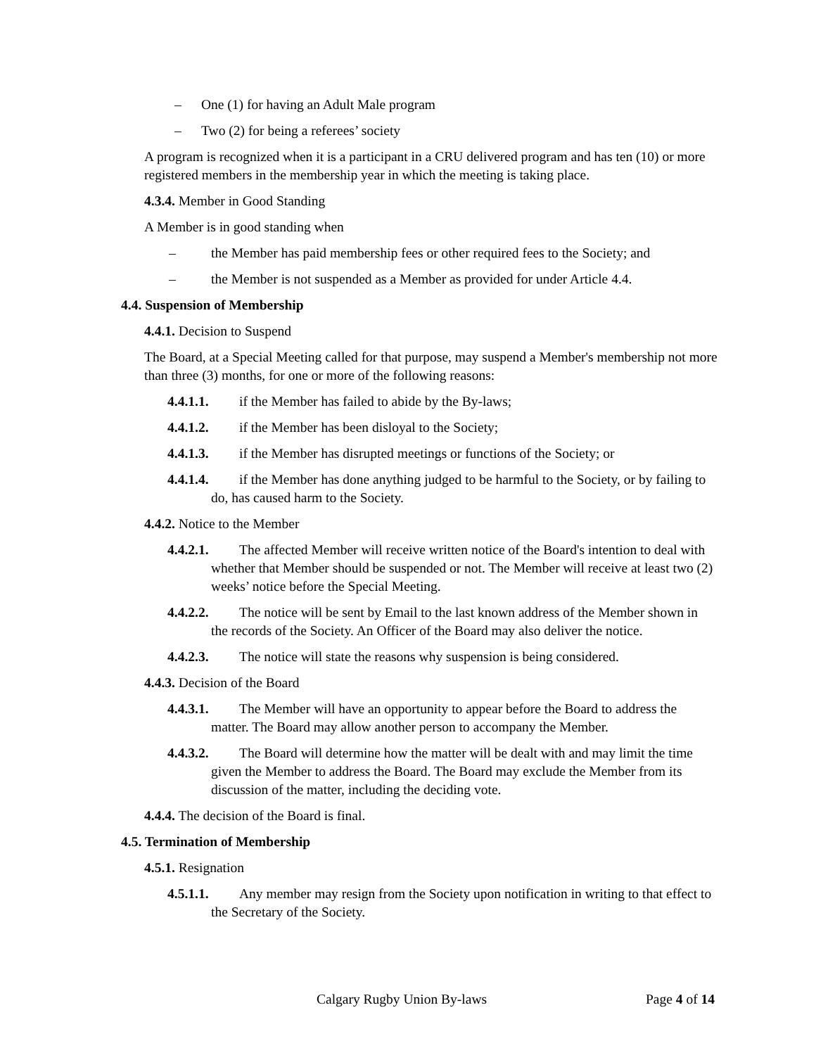– One (1) for having an Adult Male program
– Two (2) for being a referees’ society
A program is recognized when it is a participant in a CRU delivered program and has ten (10) or more registered members in the membership year in which the meeting is taking place.
4.3.4. Member in Good Standing
A Member is in good standing when
– the Member has paid membership fees or other required fees to the Society; and
– the Member is not suspended as a Member as provided for under Article 4.4.
4.4. Suspension of Membership
4.4.1. Decision to Suspend
The Board, at a Special Meeting called for that purpose, may suspend a Member's membership not more than three (3) months, for one or more of the following reasons:
4.4.1.1. if the Member has failed to abide by the By-laws;
4.4.1.2. if the Member has been disloyal to the Society;
4.4.1.3. if the Member has disrupted meetings or functions of the Society; or
4.4.1.4. if the Member has done anything judged to be harmful to the Society, or by failing to do, has caused harm to the Society.
4.4.2. Notice to the Member
4.4.2.1. The affected Member will receive written notice of the Board's intention to deal with whether that Member should be suspended or not. The Member will receive at least two (2) weeks’ notice before the Special Meeting.
4.4.2.2. The notice will be sent by Email to the last known address of the Member shown in the records of the Society. An Officer of the Board may also deliver the notice.
4.4.2.3. The notice will state the reasons why suspension is being considered.
4.4.3. Decision of the Board
4.4.3.1. The Member will have an opportunity to appear before the Board to address the matter. The Board may allow another person to accompany the Member.
4.4.3.2. The Board will determine how the matter will be dealt with and may limit the time given the Member to address the Board. The Board may exclude the Member from its discussion of the matter, including the deciding vote.
4.4.4. The decision of the Board is final.
4.5. Termination of Membership
4.5.1. Resignation
4.5.1.1. Any member may resign from the Society upon notification in writing to that effect to the Secretary of the Society.
Calgary Rugby Union By-laws Page 4 of 14